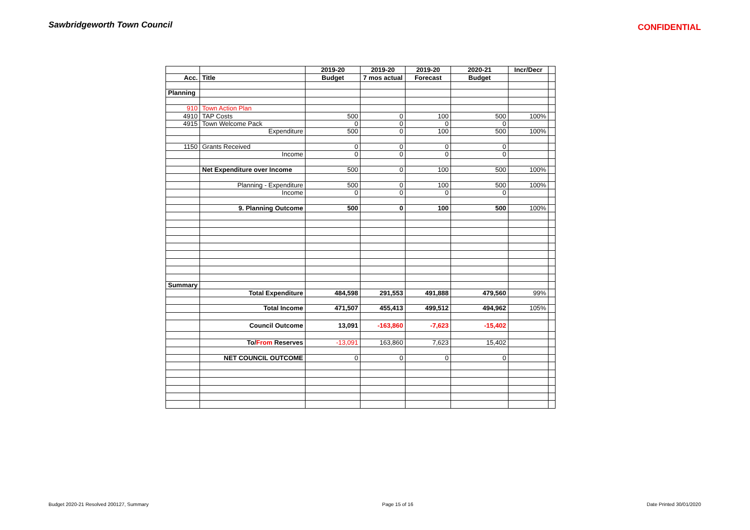Sawbridgeworth Town Council
CONFIDENTIAL
| | | 2019-20 | 2019-20 | 2019-20 | 2020-21 | Incr/Decr | |
| Acc. | Title | Budget | 7 mos actual | Forecast | Budget | | |
| Planning | | | | | | | |
| 910 | Town Action Plan | | | | | | |
| 4910 | TAP Costs | 500 | 0 | 100 | 500 | 100% | |
| 4915 | Town Welcome Pack | 0 | 0 | 0 | 0 | | |
| | Expenditure | 500 | 0 | 100 | 500 | 100% | |
| 1150 | Grants Received | 0 | 0 | 0 | 0 | | |
| | Income | 0 | 0 | 0 | 0 | | |
| | Net Expenditure over Income | 500 | 0 | 100 | 500 | 100% | |
| | Planning - Expenditure | 500 | 0 | 100 | 500 | 100% | |
| | Income | 0 | 0 | 0 | 0 | | |
| | 9. Planning Outcome | 500 | 0 | 100 | 500 | 100% | |
| Summary | | | | | | | |
| | Total Expenditure | 484,598 | 291,553 | 491,888 | 479,560 | 99% | |
| | Total Income | 471,507 | 455,413 | 499,512 | 494,962 | 105% | |
| | Council Outcome | 13,091 | -163,860 | -7,623 | -15,402 | | |
| | To/ From Reserves | -13,091 | 163,860 | 7,623 | 15,402 | | |
| | NET COUNCIL OUTCOME | 0 | 0 | 0 | 0 | | |
Budget 2020-21 Resolved 200127, Summary Page 15 of 16 Date Printed 30/01/2020